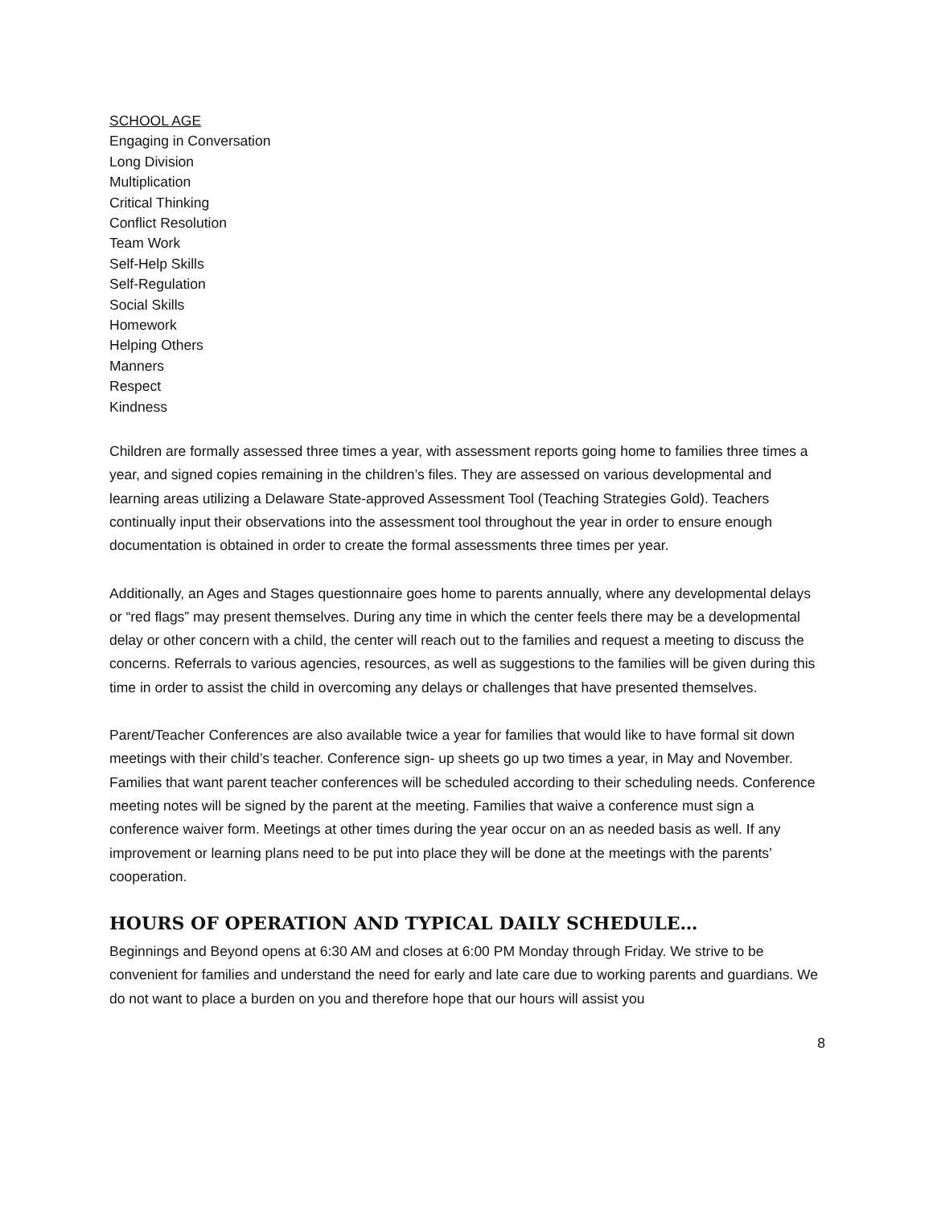SCHOOL AGE
Engaging in Conversation
Long Division
Multiplication
Critical Thinking
Conflict Resolution
Team Work
Self-Help Skills
Self-Regulation
Social Skills
Homework
Helping Others
Manners
Respect
Kindness
Children are formally assessed three times a year, with assessment reports going home to families three times a year, and signed copies remaining in the children’s files. They are assessed on various developmental and learning areas utilizing a Delaware State-approved Assessment Tool (Teaching Strategies Gold). Teachers continually input their observations into the assessment tool throughout the year in order to ensure enough documentation is obtained in order to create the formal assessments three times per year.
Additionally, an Ages and Stages questionnaire goes home to parents annually, where any developmental delays or “red flags” may present themselves. During any time in which the center feels there may be a developmental delay or other concern with a child, the center will reach out to the families and request a meeting to discuss the concerns. Referrals to various agencies, resources, as well as suggestions to the families will be given during this time in order to assist the child in overcoming any delays or challenges that have presented themselves.
Parent/Teacher Conferences are also available twice a year for families that would like to have formal sit down meetings with their child’s teacher. Conference sign- up sheets go up two times a year, in May and November. Families that want parent teacher conferences will be scheduled according to their scheduling needs. Conference meeting notes will be signed by the parent at the meeting. Families that waive a conference must sign a conference waiver form. Meetings at other times during the year occur on an as needed basis as well. If any improvement or learning plans need to be put into place they will be done at the meetings with the parents’ cooperation.
HOURS OF OPERATION AND TYPICAL DAILY SCHEDULE…
Beginnings and Beyond opens at 6:30 AM and closes at 6:00 PM Monday through Friday. We strive to be convenient for families and understand the need for early and late care due to working parents and guardians. We do not want to place a burden on you and therefore hope that our hours will assist you
8